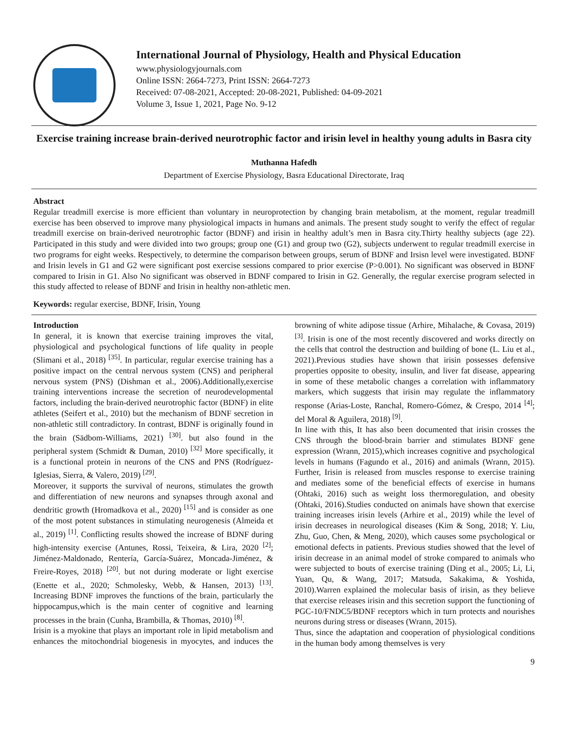International Journal of Physiology, Health and Physical Education
www.physiologyjournals.com
Online ISSN: 2664-7273, Print ISSN: 2664-7273
Received: 07-08-2021, Accepted: 20-08-2021, Published: 04-09-2021
Volume 3, Issue 1, 2021, Page No. 9-12
Exercise training increase brain-derived neurotrophic factor and irisin level in healthy young adults in Basra city
Muthanna Hafedh
Department of Exercise Physiology, Basra Educational Directorate, Iraq
Abstract
Regular treadmill exercise is more efficient than voluntary in neuroprotection by changing brain metabolism, at the moment, regular treadmill exercise has been observed to improve many physiological impacts in humans and animals. The present study sought to verify the effect of regular treadmill exercise on brain-derived neurotrophic factor (BDNF) and irisin in healthy adult’s men in Basra city.Thirty healthy subjects (age 22). Participated in this study and were divided into two groups; group one (G1) and group two (G2), subjects underwent to regular treadmill exercise in two programs for eight weeks. Respectively, to determine the comparison between groups, serum of BDNF and Irsisn level were investigated. BDNF and Irisin levels in G1 and G2 were significant post exercise sessions compared to prior exercise (P>0.001). No significant was observed in BDNF compared to Irisin in G1. Also No significant was observed in BDNF compared to Irisin in G2. Generally, the regular exercise program selected in this study affected to release of BDNF and Irisin in healthy non-athletic men.
Keywords: regular exercise, BDNF, Irisin, Young
Introduction
In general, it is known that exercise training improves the vital, physiological and psychological functions of life quality in people (Slimani et al., 2018) <sup>[35]</sup>. In particular, regular exercise training has a positive impact on the central nervous system (CNS) and peripheral nervous system (PNS) (Dishman et al., 2006).Additionally,exercise training interventions increase the secretion of neurodevelopmental factors, including the brain-derived neurotrophic factor (BDNF) in elite athletes (Seifert et al., 2010) but the mechanism of BDNF secretion in non-athletic still contradictory. In contrast, BDNF is originally found in the brain (Sädbom-Williams, 2021) <sup>[30]</sup>. but also found in the peripheral system (Schmidt & Duman, 2010) <sup>[32]</sup> More specifically, it is a functional protein in neurons of the CNS and PNS (Rodríguez-Iglesias, Sierra, & Valero, 2019) <sup>[29]</sup>.
Moreover, it supports the survival of neurons, stimulates the growth and differentiation of new neurons and synapses through axonal and dendritic growth (Hromadkova et al., 2020) <sup>[15]</sup> and is consider as one of the most potent substances in stimulating neurogenesis (Almeida et al., 2019) <sup>[1]</sup>. Conflicting results showed the increase of BDNF during high-intensity exercise (Antunes, Rossi, Teixeira, & Lira, 2020 <sup>[2]</sup>; Jiménez-Maldonado, Rentería, García-Suárez, Moncada-Jiménez, & Freire-Royes, 2018) <sup>[20]</sup>. but not during moderate or light exercise (Enette et al., 2020; Schmolesky, Webb, & Hansen, 2013) <sup>[13]</sup>. Increasing BDNF improves the functions of the brain, particularly the hippocampus,which is the main center of cognitive and learning processes in the brain (Cunha, Brambilla, & Thomas, 2010) <sup>[8]</sup>.
Irisin is a myokine that plays an important role in lipid metabolism and enhances the mitochondrial biogenesis in myocytes, and induces the browning of white adipose tissue (Arhire, Mihalache, & Covasa, 2019) <sup>[3]</sup>. Irisin is one of the most recently discovered and works directly on the cells that control the destruction and building of bone (L. Liu et al., 2021).Previous studies have shown that irisin possesses defensive properties opposite to obesity, insulin, and liver fat disease, appearing in some of these metabolic changes a correlation with inflammatory markers, which suggests that irisin may regulate the inflammatory response (Arias-Loste, Ranchal, Romero-Gómez, & Crespo, 2014 <sup>[4]</sup>; del Moral & Aguilera, 2018) <sup>[9]</sup>.
In line with this, It has also been documented that irisin crosses the CNS through the blood-brain barrier and stimulates BDNF gene expression (Wrann, 2015),which increases cognitive and psychological levels in humans (Fagundo et al., 2016) and animals (Wrann, 2015). Further, Irisin is released from muscles response to exercise training and mediates some of the beneficial effects of exercise in humans (Ohtaki, 2016) such as weight loss thermoregulation, and obesity (Ohtaki, 2016).Studies conducted on animals have shown that exercise training increases irisin levels (Arhire et al., 2019) while the level of irisin decreases in neurological diseases (Kim & Song, 2018; Y. Liu, Zhu, Guo, Chen, & Meng, 2020), which causes some psychological or emotional defects in patients. Previous studies showed that the level of irisin decrease in an animal model of stroke compared to animals who were subjected to bouts of exercise training (Ding et al., 2005; Li, Li, Yuan, Qu, & Wang, 2017; Matsuda, Sakakima, & Yoshida, 2010).Warren explained the molecular basis of irisin, as they believe that exercise releases irisin and this secretion support the functioning of PGC-10/FNDC5/BDNF receptors which in turn protects and nourishes neurons during stress or diseases (Wrann, 2015).
Thus, since the adaptation and cooperation of physiological conditions in the human body among themselves is very
9